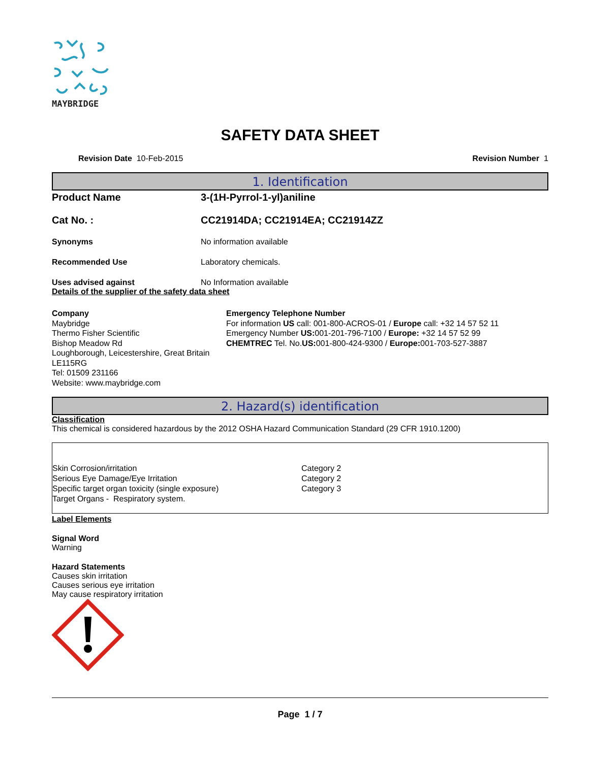MAYBRIDGE
SAFETY DATA SHEET
Revision Date 10-Feb-2015 Revision Number 1
1. Identification
Product Name 3-(1H-Pyrrol-1-yl)aniline
Cat No. : CC21914DA; CC21914EA; CC21914ZZ
Synonyms No information available
Recommended Use Laboratory chemicals.
Uses advised against No Information available
Details of the supplier of the safety data sheet
Company
Maybridge
Thermo Fisher Scientific
Bishop Meadow Rd
Loughborough, Leicestershire, Great Britain
LE115RG
Tel: 01509 231166
Website: www.maybridge.com
Emergency Telephone Number
For information US call: 001-800-ACROS-01 / Europe call: +32 14 57 52 11
Emergency Number US: 001-201-796-7100 / Europe: +32 14 57 52 99
CHEMTREC Tel. No.US: 001-800-424-9300 / Europe: 001-703-527-3887
2. Hazard(s) identification
Classification
This chemical is considered hazardous by the 2012 OSHA Hazard Communication Standard (29 CFR 1910.1200)
Skin Corrosion/irritation Category 2
Serious Eye Damage/Eye Irritation Category 2
Specific target organ toxicity (single exposure) Category 3
Target Organs - Respiratory system.
Label Elements
Signal Word
Warning
Hazard Statements
Causes skin irritation
Causes serious eye irritation
May cause respiratory irritation
Page 1 / 7